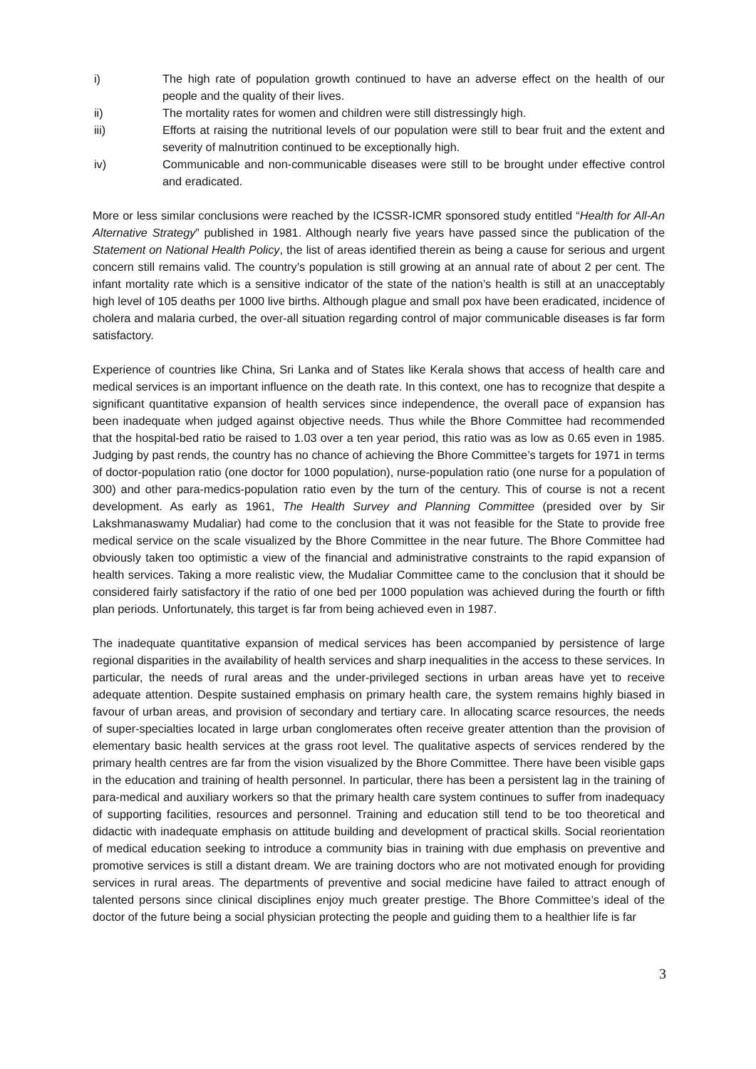i) The high rate of population growth continued to have an adverse effect on the health of our people and the quality of their lives.
ii) The mortality rates for women and children were still distressingly high.
iii) Efforts at raising the nutritional levels of our population were still to bear fruit and the extent and severity of malnutrition continued to be exceptionally high.
iv) Communicable and non-communicable diseases were still to be brought under effective control and eradicated.
More or less similar conclusions were reached by the ICSSR-ICMR sponsored study entitled “Health for All-An Alternative Strategy” published in 1981. Although nearly five years have passed since the publication of the Statement on National Health Policy, the list of areas identified therein as being a cause for serious and urgent concern still remains valid. The country’s population is still growing at an annual rate of about 2 per cent. The infant mortality rate which is a sensitive indicator of the state of the nation’s health is still at an unacceptably high level of 105 deaths per 1000 live births. Although plague and small pox have been eradicated, incidence of cholera and malaria curbed, the over-all situation regarding control of major communicable diseases is far form satisfactory.
Experience of countries like China, Sri Lanka and of States like Kerala shows that access of health care and medical services is an important influence on the death rate. In this context, one has to recognize that despite a significant quantitative expansion of health services since independence, the overall pace of expansion has been inadequate when judged against objective needs. Thus while the Bhore Committee had recommended that the hospital-bed ratio be raised to 1.03 over a ten year period, this ratio was as low as 0.65 even in 1985. Judging by past rends, the country has no chance of achieving the Bhore Committee’s targets for 1971 in terms of doctor-population ratio (one doctor for 1000 population), nurse-population ratio (one nurse for a population of 300) and other para-medics-population ratio even by the turn of the century. This of course is not a recent development. As early as 1961, The Health Survey and Planning Committee (presided over by Sir Lakshmanaswamy Mudaliar) had come to the conclusion that it was not feasible for the State to provide free medical service on the scale visualized by the Bhore Committee in the near future. The Bhore Committee had obviously taken too optimistic a view of the financial and administrative constraints to the rapid expansion of health services. Taking a more realistic view, the Mudaliar Committee came to the conclusion that it should be considered fairly satisfactory if the ratio of one bed per 1000 population was achieved during the fourth or fifth plan periods. Unfortunately, this target is far from being achieved even in 1987.
The inadequate quantitative expansion of medical services has been accompanied by persistence of large regional disparities in the availability of health services and sharp inequalities in the access to these services. In particular, the needs of rural areas and the under-privileged sections in urban areas have yet to receive adequate attention. Despite sustained emphasis on primary health care, the system remains highly biased in favour of urban areas, and provision of secondary and tertiary care. In allocating scarce resources, the needs of super-specialties located in large urban conglomerates often receive greater attention than the provision of elementary basic health services at the grass root level. The qualitative aspects of services rendered by the primary health centres are far from the vision visualized by the Bhore Committee. There have been visible gaps in the education and training of health personnel. In particular, there has been a persistent lag in the training of para-medical and auxiliary workers so that the primary health care system continues to suffer from inadequacy of supporting facilities, resources and personnel. Training and education still tend to be too theoretical and didactic with inadequate emphasis on attitude building and development of practical skills. Social reorientation of medical education seeking to introduce a community bias in training with due emphasis on preventive and promotive services is still a distant dream. We are training doctors who are not motivated enough for providing services in rural areas. The departments of preventive and social medicine have failed to attract enough of talented persons since clinical disciplines enjoy much greater prestige. The Bhore Committee’s ideal of the doctor of the future being a social physician protecting the people and guiding them to a healthier life is far
3